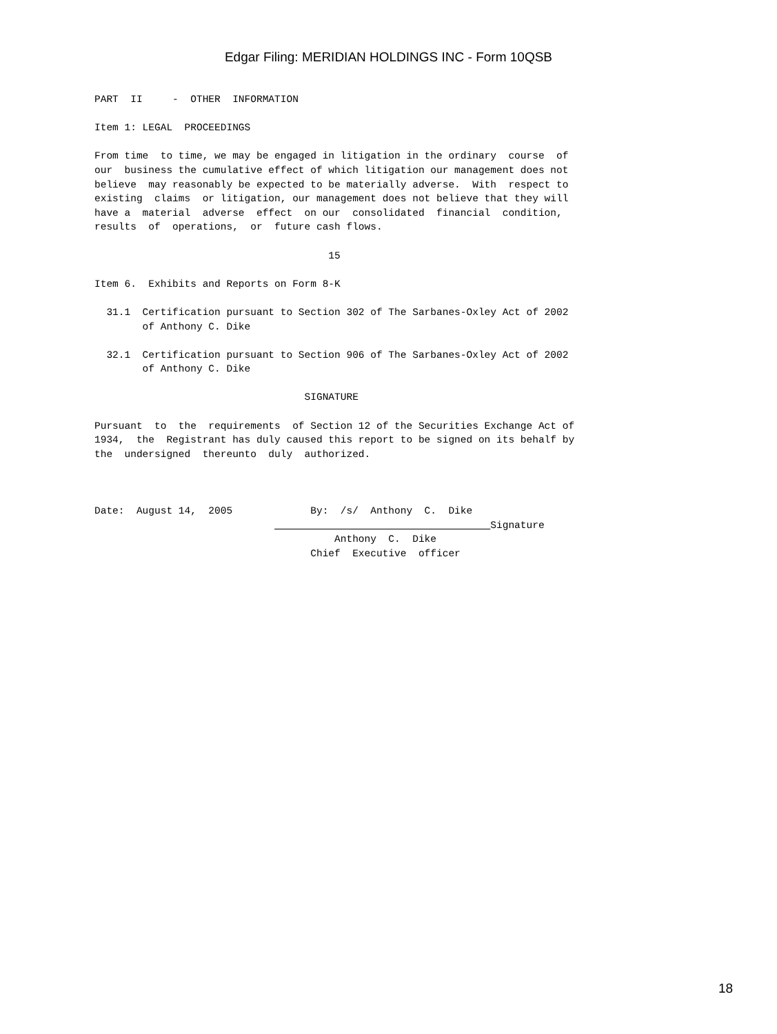Edgar Filing: MERIDIAN HOLDINGS INC - Form 10QSB
PART  II     -  OTHER  INFORMATION

Item 1: LEGAL  PROCEEDINGS

From time  to time, we may be engaged in litigation in the ordinary  course  of
our  business the cumulative effect of which litigation our management does not
believe  may reasonably be expected to be materially adverse.  With  respect to
existing  claims  or litigation, our management does not believe that they will
have a  material  adverse  effect  on our  consolidated  financial  condition,
results  of  operations,  or  future cash flows.

                                       15

Item 6.  Exhibits and Reports on Form 8-K

  31.1  Certification pursuant to Section 302 of The Sarbanes-Oxley Act of 2002
        of Anthony C. Dike

  32.1  Certification pursuant to Section 906 of The Sarbanes-Oxley Act of 2002
        of Anthony C. Dike

                                   SIGNATURE

Pursuant  to  the  requirements  of Section 12 of the Securities Exchange Act of
1934,  the  Registrant has duly caused this report to be signed on its behalf by
the  undersigned  thereunto  duly  authorized.



Date:  August 14,  2005             By:  /s/  Anthony  C.  Dike
                                                                   Signature
                                        Anthony  C.  Dike
                                    Chief  Executive  officer
18